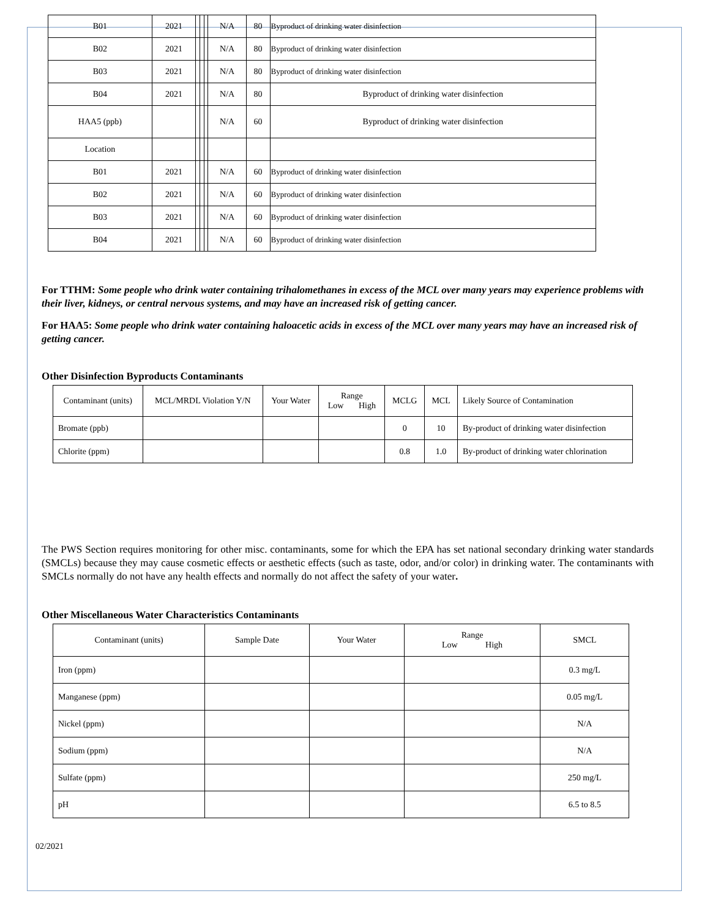| B01 | 2021 | | | | N/A | 80 | Byproduct of drinking water disinfection |
| B02 | 2021 | | | | N/A | 80 | Byproduct of drinking water disinfection |
| B03 | 2021 | | | | N/A | 80 | Byproduct of drinking water disinfection |
| B04 | 2021 | | | | N/A | 80 | Byproduct of drinking water disinfection |
| HAA5 (ppb) | | | | | N/A | 60 | Byproduct of drinking water disinfection |
| Location | | | | | | | |
| B01 | 2021 | | | | N/A | 60 | Byproduct of drinking water disinfection |
| B02 | 2021 | | | | N/A | 60 | Byproduct of drinking water disinfection |
| B03 | 2021 | | | | N/A | 60 | Byproduct of drinking water disinfection |
| B04 | 2021 | | | | N/A | 60 | Byproduct of drinking water disinfection |
For TTHM: Some people who drink water containing trihalomethanes in excess of the MCL over many years may experience problems with their liver, kidneys, or central nervous systems, and may have an increased risk of getting cancer.
For HAA5: Some people who drink water containing haloacetic acids in excess of the MCL over many years may have an increased risk of getting cancer.
Other Disinfection Byproducts Contaminants
| Contaminant (units) | MCL/MRDL Violation Y/N | Your Water | Range Low High | MCLG | MCL | Likely Source of Contamination |
| Bromate (ppb) | | | | 0 | 10 | By-product of drinking water disinfection |
| Chlorite (ppm) | | | | 0.8 | 1.0 | By-product of drinking water chlorination |
The PWS Section requires monitoring for other misc. contaminants, some for which the EPA has set national secondary drinking water standards (SMCLs) because they may cause cosmetic effects or aesthetic effects (such as taste, odor, and/or color) in drinking water. The contaminants with SMCLs normally do not have any health effects and normally do not affect the safety of your water.
Other Miscellaneous Water Characteristics Contaminants
| Contaminant (units) | Sample Date | Your Water | Range Low High | SMCL |
| Iron (ppm) | | | | 0.3 mg/L |
| Manganese (ppm) | | | | 0.05 mg/L |
| Nickel (ppm) | | | | N/A |
| Sodium (ppm) | | | | N/A |
| Sulfate (ppm) | | | | 250 mg/L |
| pH | | | | 6.5 to 8.5 |
02/2021